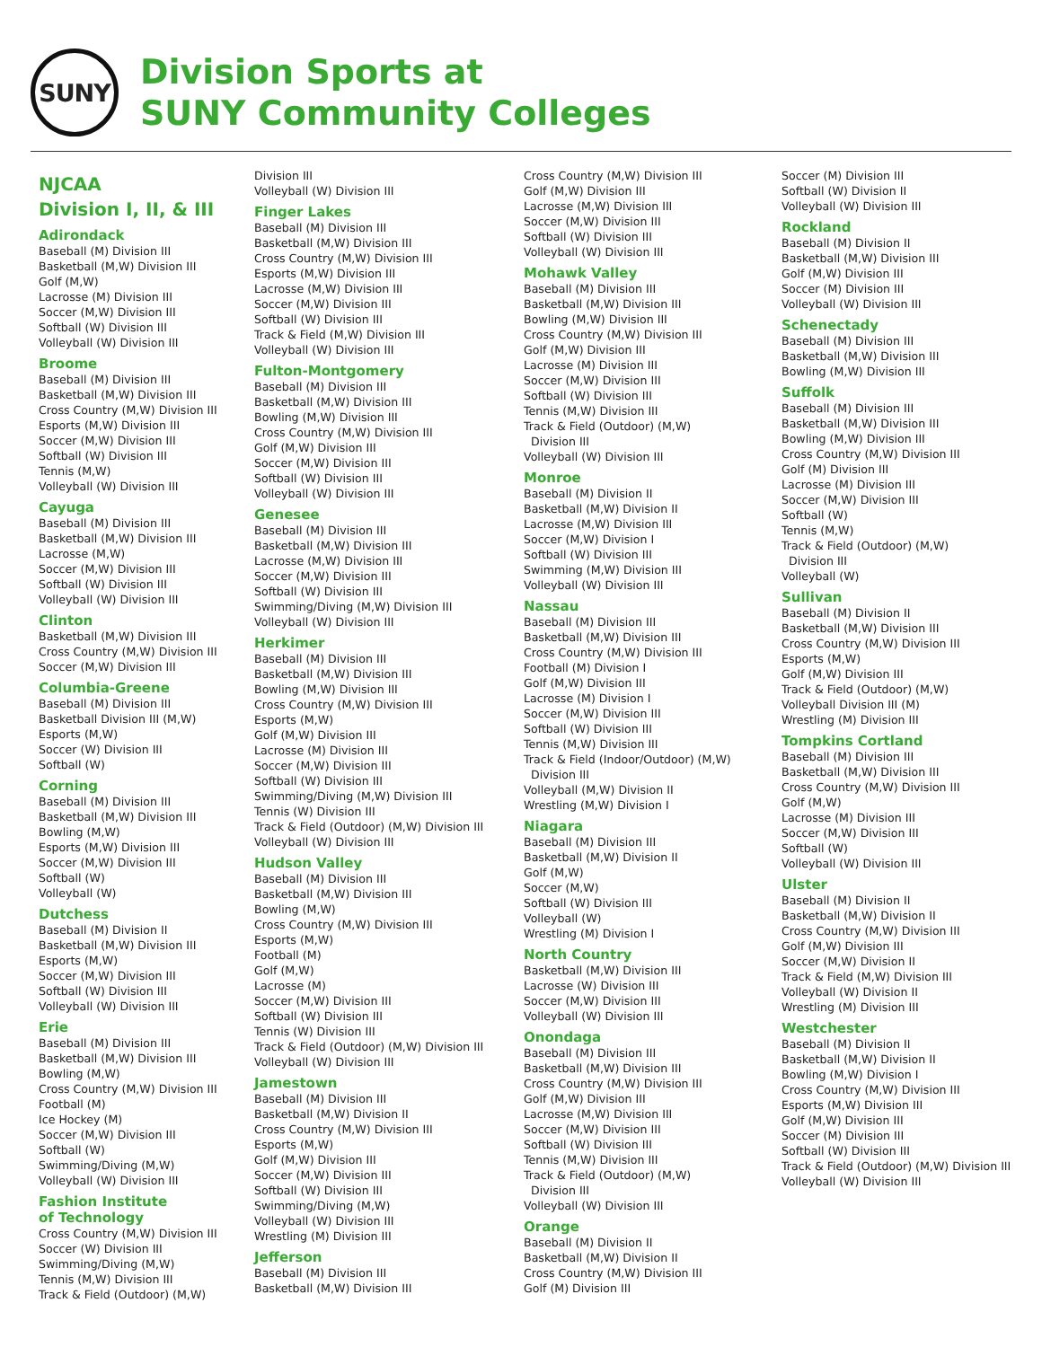SUNY
Division Sports at
SUNY Community Colleges
NJCAA
Division I, II, & III
Adirondack
Baseball (M) Division III
Basketball (M,W) Division III
Golf (M,W)
Lacrosse (M) Division III
Soccer (M,W) Division III
Softball (W) Division III
Volleyball (W) Division III
Broome
Baseball (M) Division III
Basketball (M,W) Division III
Cross Country (M,W) Division III
Esports (M,W) Division III
Soccer (M,W) Division III
Softball (W) Division III
Tennis (M,W)
Volleyball (W) Division III
Cayuga
Baseball (M) Division III
Basketball (M,W) Division III
Lacrosse (M,W)
Soccer (M,W) Division III
Softball (W) Division III
Volleyball (W) Division III
Clinton
Basketball (M,W) Division III
Cross Country (M,W) Division III
Soccer (M,W) Division III
Columbia-Greene
Baseball (M) Division III
Basketball Division III (M,W)
Esports (M,W)
Soccer (W) Division III
Softball (W)
Corning
Baseball (M) Division III
Basketball (M,W) Division III
Bowling (M,W)
Esports (M,W) Division III
Soccer (M,W) Division III
Softball (W)
Volleyball (W)
Dutchess
Baseball (M) Division II
Basketball (M,W) Division III
Esports (M,W)
Soccer (M,W) Division III
Softball (W) Division III
Volleyball (W) Division III
Erie
Baseball (M) Division III
Basketball (M,W) Division III
Bowling (M,W)
Cross Country (M,W) Division III
Football (M)
Ice Hockey (M)
Soccer (M,W) Division III
Softball (W)
Swimming/Diving (M,W)
Volleyball (W) Division III
Fashion Institute
of Technology
Cross Country (M,W) Division III
Soccer (W) Division III
Swimming/Diving (M,W)
Tennis (M,W) Division III
Track & Field (Outdoor) (M,W)
Division III
Volleyball (W) Division III
Finger Lakes
Baseball (M) Division III
Basketball (M,W) Division III
Cross Country (M,W) Division III
Esports (M,W) Division III
Lacrosse (M,W) Division III
Soccer (M,W) Division III
Softball (W) Division III
Track & Field (M,W) Division III
Volleyball (W) Division III
Fulton-Montgomery
Baseball (M) Division III
Basketball (M,W) Division III
Bowling (M,W) Division III
Cross Country (M,W) Division III
Golf (M,W) Division III
Soccer (M,W) Division III
Softball (W) Division III
Volleyball (W) Division III
Genesee
Baseball (M) Division III
Basketball (M,W) Division III
Lacrosse (M,W) Division III
Soccer (M,W) Division III
Softball (W) Division III
Swimming/Diving (M,W) Division III
Volleyball (W) Division III
Herkimer
Baseball (M) Division III
Basketball (M,W) Division III
Bowling (M,W) Division III
Cross Country (M,W) Division III
Esports (M,W)
Golf (M,W) Division III
Lacrosse (M) Division III
Soccer (M,W) Division III
Softball (W) Division III
Swimming/Diving (M,W) Division III
Tennis (W) Division III
Track & Field (Outdoor) (M,W) Division III
Volleyball (W) Division III
Hudson Valley
Baseball (M) Division III
Basketball (M,W) Division III
Bowling (M,W)
Cross Country (M,W) Division III
Esports (M,W)
Football (M)
Golf (M,W)
Lacrosse (M)
Soccer (M,W) Division III
Softball (W) Division III
Tennis (W) Division III
Track & Field (Outdoor) (M,W) Division III
Volleyball (W) Division III
Jamestown
Baseball (M) Division III
Basketball (M,W) Division II
Cross Country (M,W) Division III
Esports (M,W)
Golf (M,W) Division III
Soccer (M,W) Division III
Softball (W) Division III
Swimming/Diving (M,W)
Volleyball (W) Division III
Wrestling (M) Division III
Jefferson
Baseball (M) Division III
Basketball (M,W) Division III
Cross Country (M,W) Division III
Golf (M,W) Division III
Lacrosse (M,W) Division III
Soccer (M,W) Division III
Softball (W) Division III
Volleyball (W) Division III
Mohawk Valley
Baseball (M) Division III
Basketball (M,W) Division III
Bowling (M,W) Division III
Cross Country (M,W) Division III
Golf (M,W) Division III
Lacrosse (M) Division III
Soccer (M,W) Division III
Softball (W) Division III
Tennis (M,W) Division III
Track & Field (Outdoor) (M,W)
Division III
Volleyball (W) Division III
Monroe
Baseball (M) Division II
Basketball (M,W) Division II
Lacrosse (M,W) Division III
Soccer (M,W) Division I
Softball (W) Division III
Swimming (M,W) Division III
Volleyball (W) Division III
Nassau
Baseball (M) Division III
Basketball (M,W) Division III
Cross Country (M,W) Division III
Football (M) Division I
Golf (M,W) Division III
Lacrosse (M) Division I
Soccer (M,W) Division III
Softball (W) Division III
Tennis (M,W) Division III
Track & Field (Indoor/Outdoor) (M,W)
Division III
Volleyball (M,W) Division II
Wrestling (M,W) Division I
Niagara
Baseball (M) Division III
Basketball (M,W) Division II
Golf (M,W)
Soccer (M,W)
Softball (W) Division III
Volleyball (W)
Wrestling (M) Division I
North Country
Basketball (M,W) Division III
Lacrosse (W) Division III
Soccer (M,W) Division III
Volleyball (W) Division III
Onondaga
Baseball (M) Division III
Basketball (M,W) Division III
Cross Country (M,W) Division III
Golf (M,W) Division III
Lacrosse (M,W) Division III
Soccer (M,W) Division III
Softball (W) Division III
Tennis (M,W) Division III
Track & Field (Outdoor) (M,W)
Division III
Volleyball (W) Division III
Orange
Baseball (M) Division II
Basketball (M,W) Division II
Cross Country (M,W) Division III
Golf (M) Division III
Soccer (M) Division III
Softball (W) Division II
Volleyball (W) Division III
Rockland
Baseball (M) Division II
Basketball (M,W) Division III
Golf (M,W) Division III
Soccer (M) Division III
Volleyball (W) Division III
Schenectady
Baseball (M) Division III
Basketball (M,W) Division III
Bowling (M,W) Division III
Suffolk
Baseball (M) Division III
Basketball (M,W) Division III
Bowling (M,W) Division III
Cross Country (M,W) Division III
Golf (M) Division III
Lacrosse (M) Division III
Soccer (M,W) Division III
Softball (W)
Tennis (M,W)
Track & Field (Outdoor) (M,W)
Division III
Volleyball (W)
Sullivan
Baseball (M) Division II
Basketball (M,W) Division III
Cross Country (M,W) Division III
Esports (M,W)
Golf (M,W) Division III
Track & Field (Outdoor) (M,W)
Volleyball Division III (M)
Wrestling (M) Division III
Tompkins Cortland
Baseball (M) Division III
Basketball (M,W) Division III
Cross Country (M,W) Division III
Golf (M,W)
Lacrosse (M) Division III
Soccer (M,W) Division III
Softball (W)
Volleyball (W) Division III
Ulster
Baseball (M) Division II
Basketball (M,W) Division II
Cross Country (M,W) Division III
Golf (M,W) Division III
Soccer (M,W) Division II
Track & Field (M,W) Division III
Volleyball (W) Division II
Wrestling (M) Division III
Westchester
Baseball (M) Division II
Basketball (M,W) Division II
Bowling (M,W) Division I
Cross Country (M,W) Division III
Esports (M,W) Division III
Golf (M,W) Division III
Soccer (M) Division III
Softball (W) Division III
Track & Field (Outdoor) (M,W) Division III
Volleyball (W) Division III